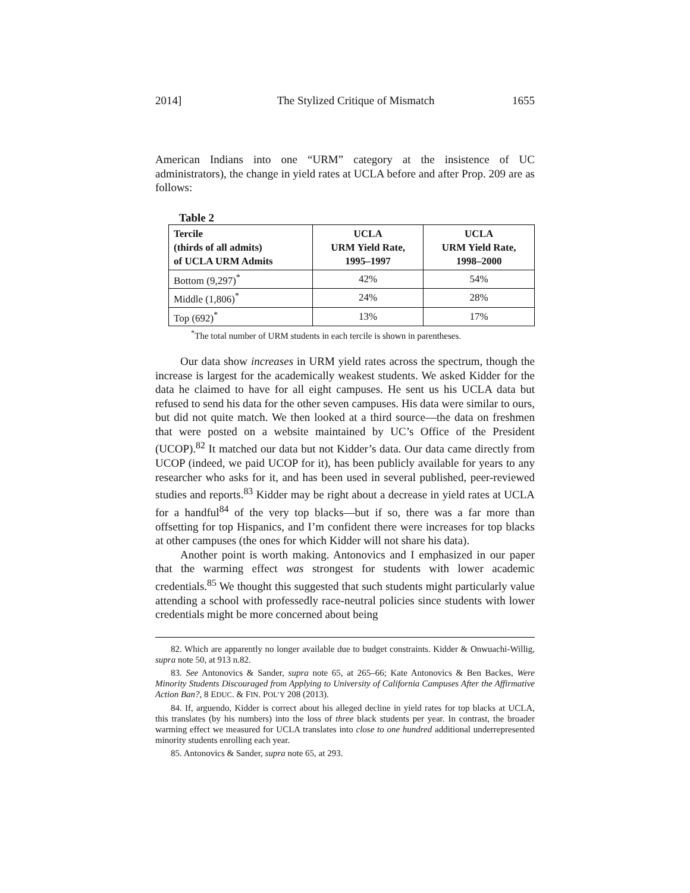2014] The Stylized Critique of Mismatch 1655
American Indians into one “URM” category at the insistence of UC administrators), the change in yield rates at UCLA before and after Prop. 209 are as follows:
Table 2
| Tercile (thirds of all admits) of UCLA URM Admits | UCLA URM Yield Rate, 1995–1997 | UCLA URM Yield Rate, 1998–2000 |
| --- | --- | --- |
| Bottom (9,297)<sup>*</sup> | 42% | 54% |
| Middle (1,806)<sup>*</sup> | 24% | 28% |
| Top (692)<sup>*</sup> | 13% | 17% |
<sup>*</sup> The total number of URM students in each tercile is shown in parentheses.
Our data show increases in URM yield rates across the spectrum, though the increase is largest for the academically weakest students. We asked Kidder for the data he claimed to have for all eight campuses. He sent us his UCLA data but refused to send his data for the other seven campuses. His data were similar to ours, but did not quite match. We then looked at a third source—the data on freshmen that were posted on a website maintained by UC’s Office of the President (UCOP).<sup>82</sup> It matched our data but not Kidder’s data. Our data came directly from UCOP (indeed, we paid UCOP for it), has been publicly available for years to any researcher who asks for it, and has been used in several published, peer-reviewed studies and reports.<sup>83</sup> Kidder may be right about a decrease in yield rates at UCLA for a handful<sup>84</sup> of the very top blacks—but if so, there was a far more than offsetting for top Hispanics, and I’m confident there were increases for top blacks at other campuses (the ones for which Kidder will not share his data).
Another point is worth making. Antonovics and I emphasized in our paper that the warming effect was strongest for students with lower academic credentials.<sup>85</sup> We thought this suggested that such students might particularly value attending a school with professedly race-neutral policies since students with lower credentials might be more concerned about being
82. Which are apparently no longer available due to budget constraints. Kidder & Onwuachi-Willig, supra note 50, at 913 n.82.
83. See Antonovics & Sander, supra note 65, at 265–66; Kate Antonovics & Ben Backes, Were Minority Students Discouraged from Applying to University of California Campuses After the Affirmative Action Ban?, 8 EDUC. & FIN. POL’Y 208 (2013).
84. If, arguendo, Kidder is correct about his alleged decline in yield rates for top blacks at UCLA, this translates (by his numbers) into the loss of three black students per year. In contrast, the broader warming effect we measured for UCLA translates into close to one hundred additional underrepresented minority students enrolling each year.
85. Antonovics & Sander, supra note 65, at 293.